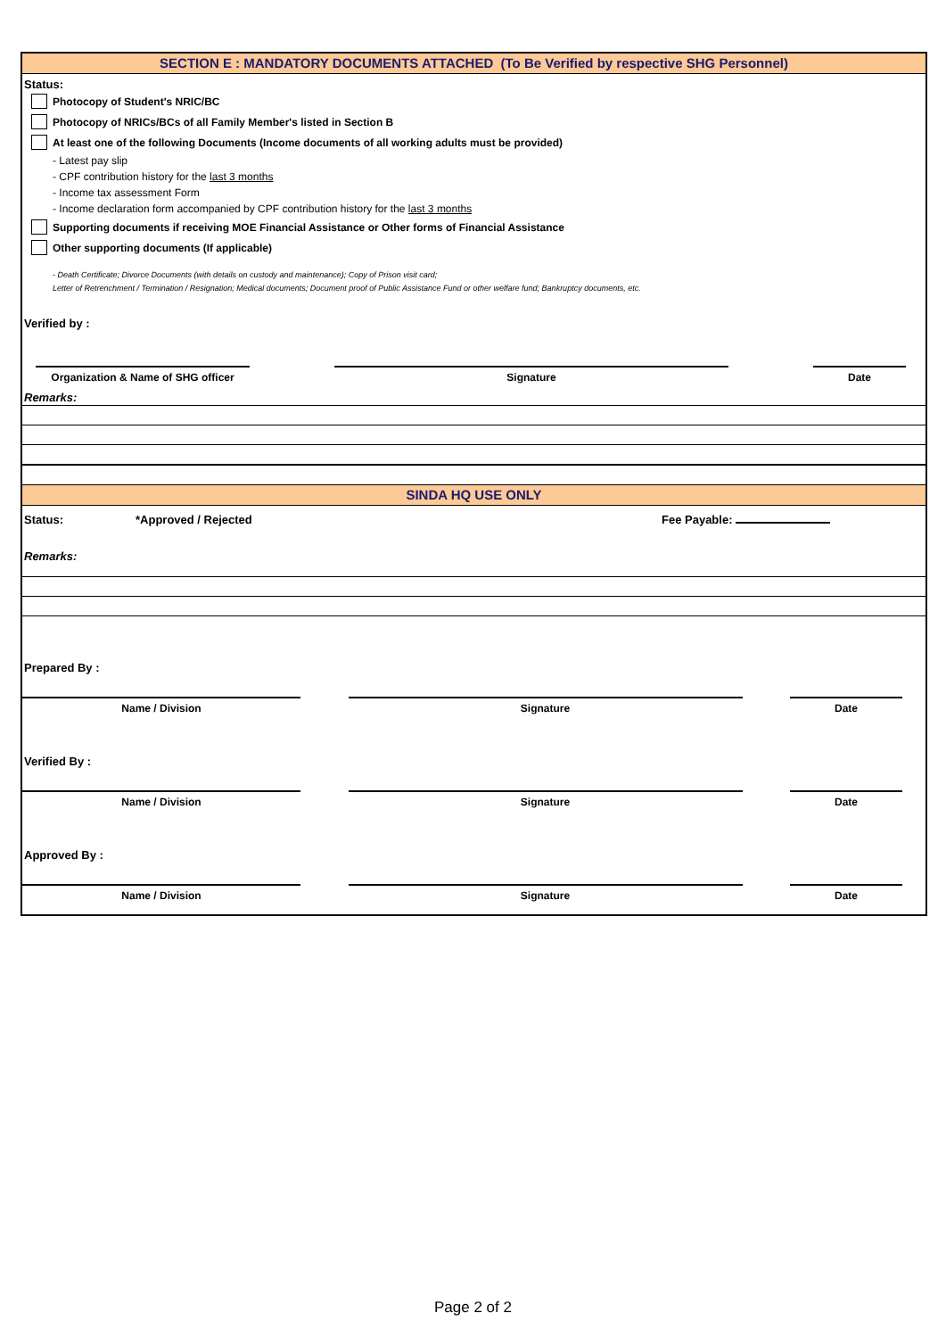SECTION E : MANDATORY DOCUMENTS ATTACHED (To Be Verified by respective SHG Personnel)
Status:
Photocopy of Student's NRIC/BC
Photocopy of NRICs/BCs of all Family Member's listed in Section B
At least one of the following Documents (Income documents of all working adults must be provided)
- Latest pay slip
- CPF contribution history for the last 3 months
- Income tax assessment Form
- Income declaration form accompanied by CPF contribution history for the last 3 months
Supporting documents if receiving MOE Financial Assistance or Other forms of Financial Assistance
Other supporting documents (If applicable)
- Death Certificate; Divorce Documents (with details on custody and maintenance); Copy of Prison visit card;
Letter of Retrenchment / Termination / Resignation; Medical documents; Document proof of Public Assistance Fund or other welfare fund; Bankruptcy documents, etc.
Verified by :
Organization & Name of SHG officer
Signature Date
Remarks:
SINDA HQ USE ONLY
Status: *Approved / Rejected Fee Payable:
Remarks:
Prepared By :
Name / Division Signature Date
Verified By :
Name / Division Signature Date
Approved By :
Name / Division Signature Date
Page 2 of 2